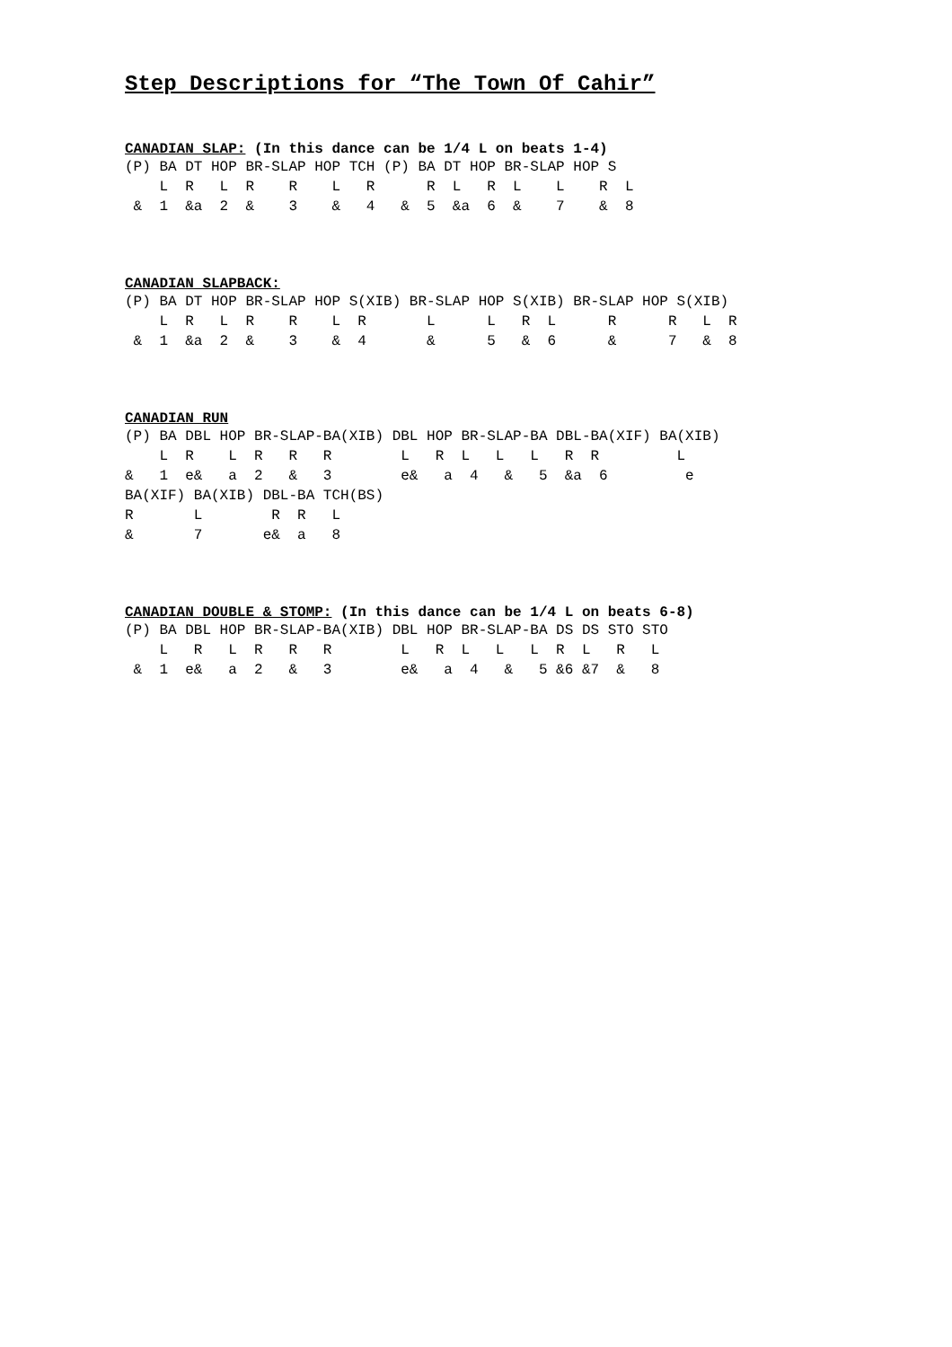Step Descriptions for “The Town Of Cahir”
CANADIAN SLAP: (In this dance can be 1/4 L on beats 1-4)
(P) BA DT HOP BR-SLAP HOP TCH (P) BA DT HOP BR-SLAP HOP S
    L  R   L  R    R    L   R      R  L   R  L    L    R  L
 &  1  &a  2  &    3    &   4   &  5  &a  6  &    7    &  8
CANADIAN SLAPBACK:
(P) BA DT HOP BR-SLAP HOP S(XIB) BR-SLAP HOP S(XIB) BR-SLAP HOP S(XIB)
    L  R   L  R    R    L  R       L      L   R  L      R      R   L  R
 &  1  &a  2  &    3    &  4       &      5   &  6      &      7   &  8
CANADIAN RUN
(P) BA DBL HOP BR-SLAP-BA(XIB) DBL HOP BR-SLAP-BA DBL-BA(XIF) BA(XIB)
    L  R    L  R   R   R        L   R  L   L   L   R  R         L
&   1  e&   a  2   &   3        e&   a  4   &   5  &a  6         e
BA(XIF) BA(XIB) DBL-BA TCH(BS)
R       L        R  R   L
&       7       e&  a   8
CANADIAN DOUBLE & STOMP: (In this dance can be 1/4 L on beats 6-8)
(P) BA DBL HOP BR-SLAP-BA(XIB) DBL HOP BR-SLAP-BA DS DS STO STO
    L   R   L  R   R   R        L   R  L   L   L  R  L   R   L
 &  1  e&   a  2   &   3        e&   a  4   &   5 &6 &7  &   8